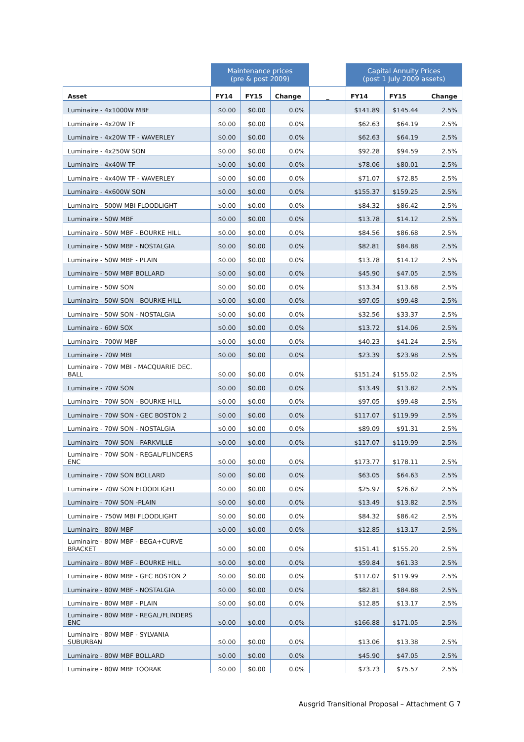| | Maintenance prices (pre & post 2009) | | | | Capital Annuity Prices (post 1 July 2009 assets) | | |
| --- | --- | --- | --- | --- | --- | --- | --- |
| Asset | FY14 | FY15 | Change | _ | FY14 | FY15 | Change |
| Luminaire - 4x1000W MBF | $0.00 | $0.00 | 0.0% | | $141.89 | $145.44 | 2.5% |
| Luminaire - 4x20W TF | $0.00 | $0.00 | 0.0% | | $62.63 | $64.19 | 2.5% |
| Luminaire - 4x20W TF - WAVERLEY | $0.00 | $0.00 | 0.0% | | $62.63 | $64.19 | 2.5% |
| Luminaire - 4x250W SON | $0.00 | $0.00 | 0.0% | | $92.28 | $94.59 | 2.5% |
| Luminaire - 4x40W TF | $0.00 | $0.00 | 0.0% | | $78.06 | $80.01 | 2.5% |
| Luminaire - 4x40W TF - WAVERLEY | $0.00 | $0.00 | 0.0% | | $71.07 | $72.85 | 2.5% |
| Luminaire - 4x600W SON | $0.00 | $0.00 | 0.0% | | $155.37 | $159.25 | 2.5% |
| Luminaire - 500W MBI FLOODLIGHT | $0.00 | $0.00 | 0.0% | | $84.32 | $86.42 | 2.5% |
| Luminaire - 50W MBF | $0.00 | $0.00 | 0.0% | | $13.78 | $14.12 | 2.5% |
| Luminaire - 50W MBF - BOURKE HILL | $0.00 | $0.00 | 0.0% | | $84.56 | $86.68 | 2.5% |
| Luminaire - 50W MBF - NOSTALGIA | $0.00 | $0.00 | 0.0% | | $82.81 | $84.88 | 2.5% |
| Luminaire - 50W MBF - PLAIN | $0.00 | $0.00 | 0.0% | | $13.78 | $14.12 | 2.5% |
| Luminaire - 50W MBF BOLLARD | $0.00 | $0.00 | 0.0% | | $45.90 | $47.05 | 2.5% |
| Luminaire - 50W SON | $0.00 | $0.00 | 0.0% | | $13.34 | $13.68 | 2.5% |
| Luminaire - 50W SON - BOURKE HILL | $0.00 | $0.00 | 0.0% | | $97.05 | $99.48 | 2.5% |
| Luminaire - 50W SON - NOSTALGIA | $0.00 | $0.00 | 0.0% | | $32.56 | $33.37 | 2.5% |
| Luminaire - 60W SOX | $0.00 | $0.00 | 0.0% | | $13.72 | $14.06 | 2.5% |
| Luminaire - 700W MBF | $0.00 | $0.00 | 0.0% | | $40.23 | $41.24 | 2.5% |
| Luminaire - 70W MBI | $0.00 | $0.00 | 0.0% | | $23.39 | $23.98 | 2.5% |
| Luminaire - 70W MBI - MACQUARIE DEC. BALL | $0.00 | $0.00 | 0.0% | | $151.24 | $155.02 | 2.5% |
| Luminaire - 70W SON | $0.00 | $0.00 | 0.0% | | $13.49 | $13.82 | 2.5% |
| Luminaire - 70W SON - BOURKE HILL | $0.00 | $0.00 | 0.0% | | $97.05 | $99.48 | 2.5% |
| Luminaire - 70W SON - GEC BOSTON 2 | $0.00 | $0.00 | 0.0% | | $117.07 | $119.99 | 2.5% |
| Luminaire - 70W SON - NOSTALGIA | $0.00 | $0.00 | 0.0% | | $89.09 | $91.31 | 2.5% |
| Luminaire - 70W SON - PARKVILLE | $0.00 | $0.00 | 0.0% | | $117.07 | $119.99 | 2.5% |
| Luminaire - 70W SON - REGAL/FLINDERS ENC | $0.00 | $0.00 | 0.0% | | $173.77 | $178.11 | 2.5% |
| Luminaire - 70W SON BOLLARD | $0.00 | $0.00 | 0.0% | | $63.05 | $64.63 | 2.5% |
| Luminaire - 70W SON FLOODLIGHT | $0.00 | $0.00 | 0.0% | | $25.97 | $26.62 | 2.5% |
| Luminaire - 70W SON -PLAIN | $0.00 | $0.00 | 0.0% | | $13.49 | $13.82 | 2.5% |
| Luminaire - 750W MBI FLOODLIGHT | $0.00 | $0.00 | 0.0% | | $84.32 | $86.42 | 2.5% |
| Luminaire - 80W MBF | $0.00 | $0.00 | 0.0% | | $12.85 | $13.17 | 2.5% |
| Luminaire - 80W MBF - BEGA+CURVE BRACKET | $0.00 | $0.00 | 0.0% | | $151.41 | $155.20 | 2.5% |
| Luminaire - 80W MBF - BOURKE HILL | $0.00 | $0.00 | 0.0% | | $59.84 | $61.33 | 2.5% |
| Luminaire - 80W MBF - GEC BOSTON 2 | $0.00 | $0.00 | 0.0% | | $117.07 | $119.99 | 2.5% |
| Luminaire - 80W MBF - NOSTALGIA | $0.00 | $0.00 | 0.0% | | $82.81 | $84.88 | 2.5% |
| Luminaire - 80W MBF - PLAIN | $0.00 | $0.00 | 0.0% | | $12.85 | $13.17 | 2.5% |
| Luminaire - 80W MBF - REGAL/FLINDERS ENC | $0.00 | $0.00 | 0.0% | | $166.88 | $171.05 | 2.5% |
| Luminaire - 80W MBF - SYLVANIA SUBURBAN | $0.00 | $0.00 | 0.0% | | $13.06 | $13.38 | 2.5% |
| Luminaire - 80W MBF BOLLARD | $0.00 | $0.00 | 0.0% | | $45.90 | $47.05 | 2.5% |
| Luminaire - 80W MBF TOORAK | $0.00 | $0.00 | 0.0% | | $73.73 | $75.57 | 2.5% |
Ausgrid Transitional Proposal – Attachment G 7